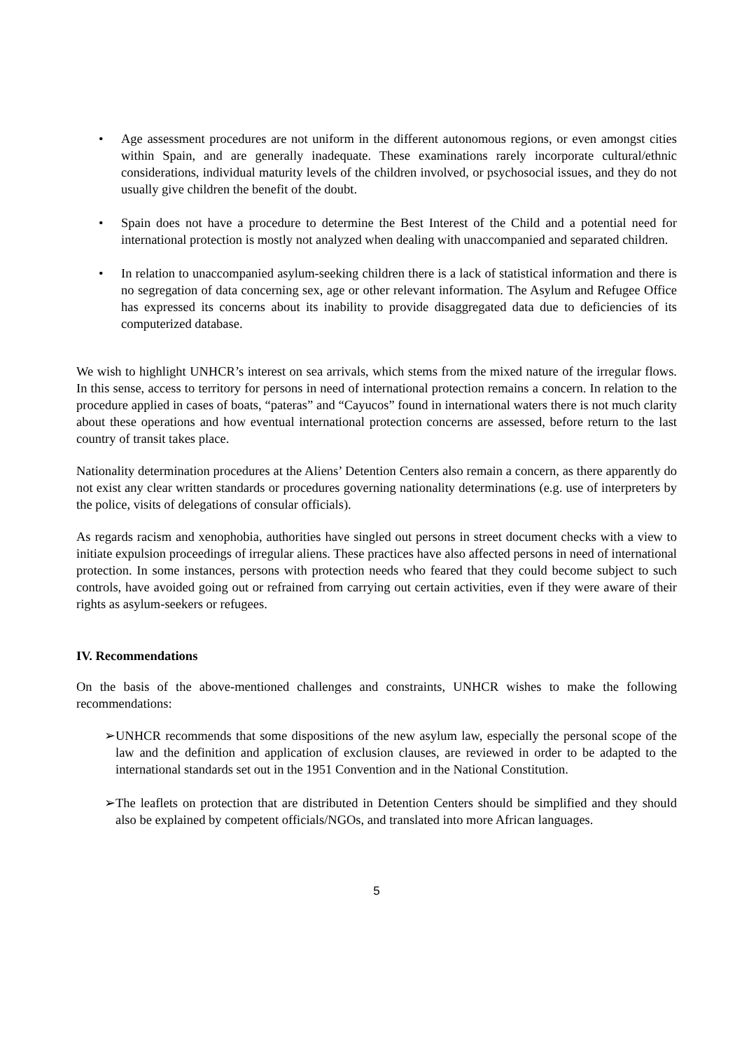• Age assessment procedures are not uniform in the different autonomous regions, or even amongst cities within Spain, and are generally inadequate. These examinations rarely incorporate cultural/ethnic considerations, individual maturity levels of the children involved, or psychosocial issues, and they do not usually give children the benefit of the doubt.
• Spain does not have a procedure to determine the Best Interest of the Child and a potential need for international protection is mostly not analyzed when dealing with unaccompanied and separated children.
• In relation to unaccompanied asylum-seeking children there is a lack of statistical information and there is no segregation of data concerning sex, age or other relevant information. The Asylum and Refugee Office has expressed its concerns about its inability to provide disaggregated data due to deficiencies of its computerized database.
We wish to highlight UNHCR’s interest on sea arrivals, which stems from the mixed nature of the irregular flows. In this sense, access to territory for persons in need of international protection remains a concern. In relation to the procedure applied in cases of boats, “pateras” and “Cayucos” found in international waters there is not much clarity about these operations and how eventual international protection concerns are assessed, before return to the last country of transit takes place.
Nationality determination procedures at the Aliens’ Detention Centers also remain a concern, as there apparently do not exist any clear written standards or procedures governing nationality determinations (e.g. use of interpreters by the police, visits of delegations of consular officials).
As regards racism and xenophobia, authorities have singled out persons in street document checks with a view to initiate expulsion proceedings of irregular aliens. These practices have also affected persons in need of international protection. In some instances, persons with protection needs who feared that they could become subject to such controls, have avoided going out or refrained from carrying out certain activities, even if they were aware of their rights as asylum-seekers or refugees.
IV. Recommendations
On the basis of the above-mentioned challenges and constraints, UNHCR wishes to make the following recommendations:
➢ UNHCR recommends that some dispositions of the new asylum law, especially the personal scope of the law and the definition and application of exclusion clauses, are reviewed in order to be adapted to the international standards set out in the 1951 Convention and in the National Constitution.
➢ The leaflets on protection that are distributed in Detention Centers should be simplified and they should also be explained by competent officials/NGOs, and translated into more African languages.
5